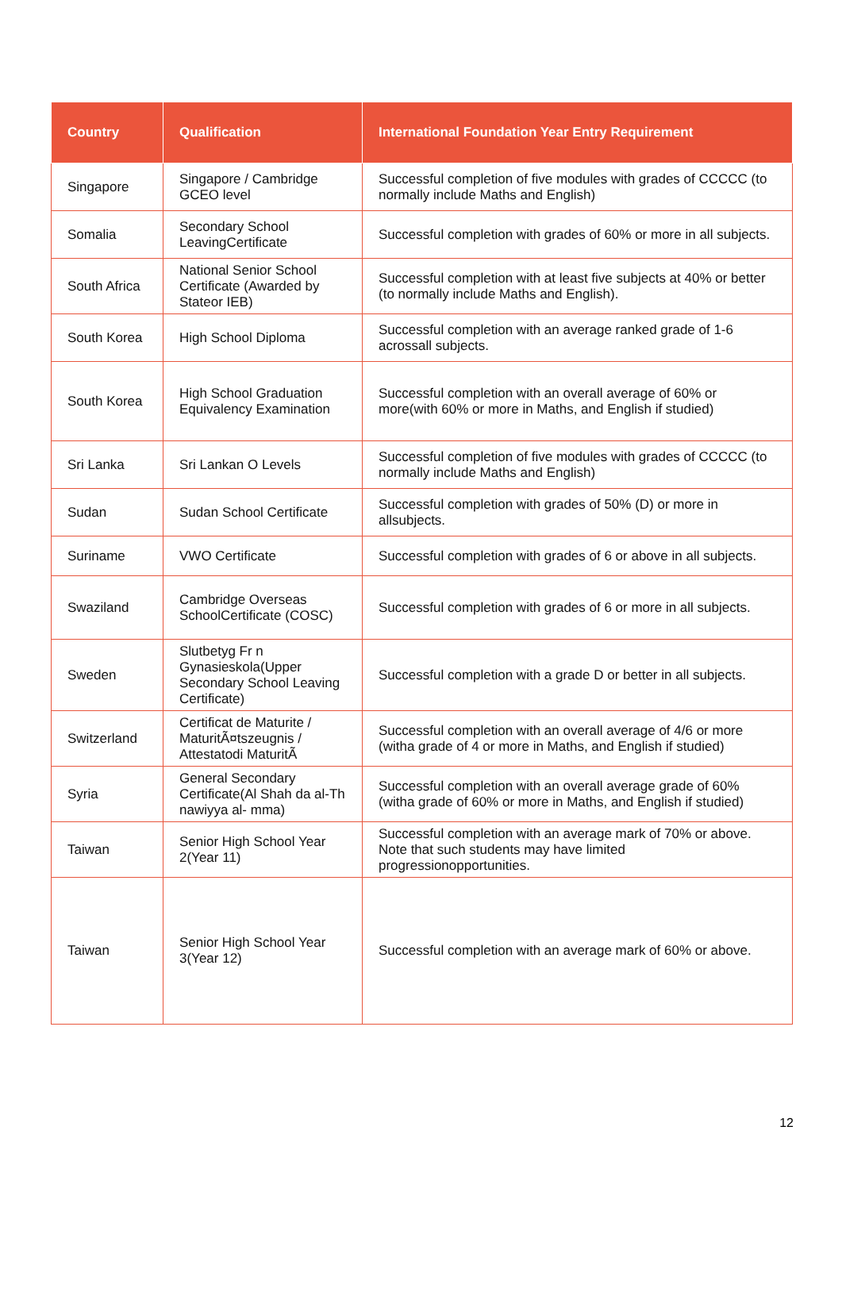| Country | Qualification | International Foundation Year Entry Requirement |
| --- | --- | --- |
| Singapore | Singapore / Cambridge GCEO level | Successful completion of five modules with grades of CCCCC (to normally include Maths and English) |
| Somalia | Secondary School LeavingCertificate | Successful completion with grades of 60% or more in all subjects. |
| South Africa | National Senior School Certificate (Awarded by Stateor IEB) | Successful completion with at least five subjects at 40% or better (to normally include Maths and English). |
| South Korea | High School Diploma | Successful completion with an average ranked grade of 1-6 acrossall subjects. |
| South Korea | High School Graduation Equivalency Examination | Successful completion with an overall average of 60% or more(with 60% or more in Maths, and English if studied) |
| Sri Lanka | Sri Lankan O Levels | Successful completion of five modules with grades of CCCCC (to normally include Maths and English) |
| Sudan | Sudan School Certificate | Successful completion with grades of 50% (D) or more in allsubjects. |
| Suriname | VWO Certificate | Successful completion with grades of 6 or above in all subjects. |
| Swaziland | Cambridge Overseas SchoolCertificate (COSC) | Successful completion with grades of 6 or more in all subjects. |
| Sweden | Slutbetyg Fr n Gynasieskola(Upper Secondary School Leaving Certificate) | Successful completion with a grade D or better in all subjects. |
| Switzerland | Certificat de Maturite / MaturitÃ¤tszeugnis / Attestatodi MaturitÃ | Successful completion with an overall average of 4/6 or more (witha grade of 4 or more in Maths, and English if studied) |
| Syria | General Secondary Certificate(Al Shah da al-Th nawiyya al- mma) | Successful completion with an overall average grade of 60% (witha grade of 60% or more in Maths, and English if studied) |
| Taiwan | Senior High School Year 2(Year 11) | Successful completion with an average mark of 70% or above. Note that such students may have limited progressionopportunities. |
| Taiwan | Senior High School Year 3(Year 12) | Successful completion with an average mark of 60% or above. |
12